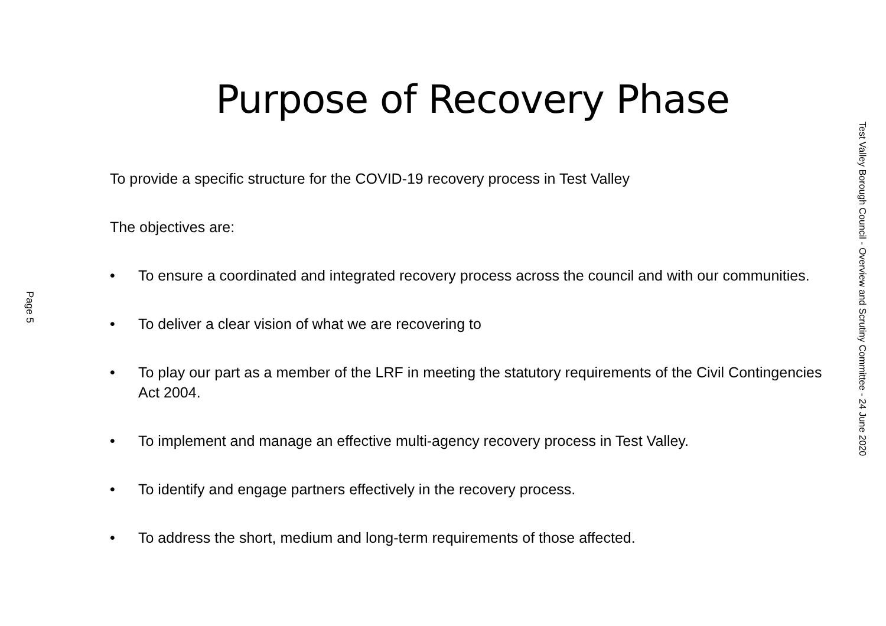Page 5
Purpose of Recovery Phase
To provide a specific structure for the COVID-19 recovery process in Test Valley
The objectives are:
• To ensure a coordinated and integrated recovery process across the council and with our communities.
• To deliver a clear vision of what we are recovering to
• To play our part as a member of the LRF in meeting the statutory requirements of the Civil Contingencies Act 2004.
• To implement and manage an effective multi-agency recovery process in Test Valley.
• To identify and engage partners effectively in the recovery process.
• To address the short, medium and long-term requirements of those affected.
Test Valley Borough Council - Overview and Scrutiny Committee - 24 June 2020